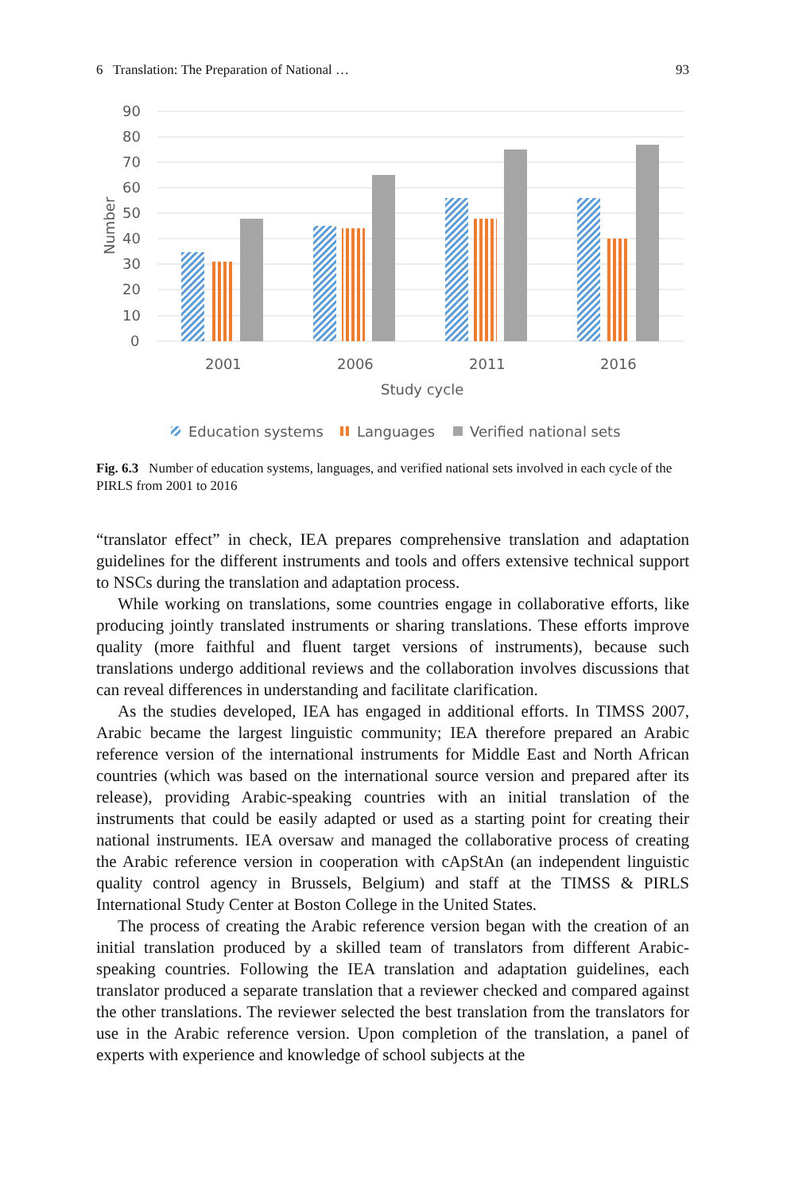6 Translation: The Preparation of National … 93
90
80
70
60
50
40
30
20
10
0
Number
2001
2006
2011
2016
Study cycle
Education systems
Languages
Verified national sets
Fig. 6.3 Number of education systems, languages, and verified national sets involved in each cycle of the PIRLS from 2001 to 2016
“translator effect” in check, IEA prepares comprehensive translation and adaptation guidelines for the different instruments and tools and offers extensive technical support to NSCs during the translation and adaptation process.
While working on translations, some countries engage in collaborative efforts, like producing jointly translated instruments or sharing translations. These efforts improve quality (more faithful and fluent target versions of instruments), because such translations undergo additional reviews and the collaboration involves discussions that can reveal differences in understanding and facilitate clarification.
As the studies developed, IEA has engaged in additional efforts. In TIMSS 2007, Arabic became the largest linguistic community; IEA therefore prepared an Arabic reference version of the international instruments for Middle East and North African countries (which was based on the international source version and prepared after its release), providing Arabic-speaking countries with an initial translation of the instruments that could be easily adapted or used as a starting point for creating their national instruments. IEA oversaw and managed the collaborative process of creating the Arabic reference version in cooperation with cApStAn (an independent linguistic quality control agency in Brussels, Belgium) and staff at the TIMSS & PIRLS International Study Center at Boston College in the United States.
The process of creating the Arabic reference version began with the creation of an initial translation produced by a skilled team of translators from different Arabic-speaking countries. Following the IEA translation and adaptation guidelines, each translator produced a separate translation that a reviewer checked and compared against the other translations. The reviewer selected the best translation from the translators for use in the Arabic reference version. Upon completion of the translation, a panel of experts with experience and knowledge of school subjects at the